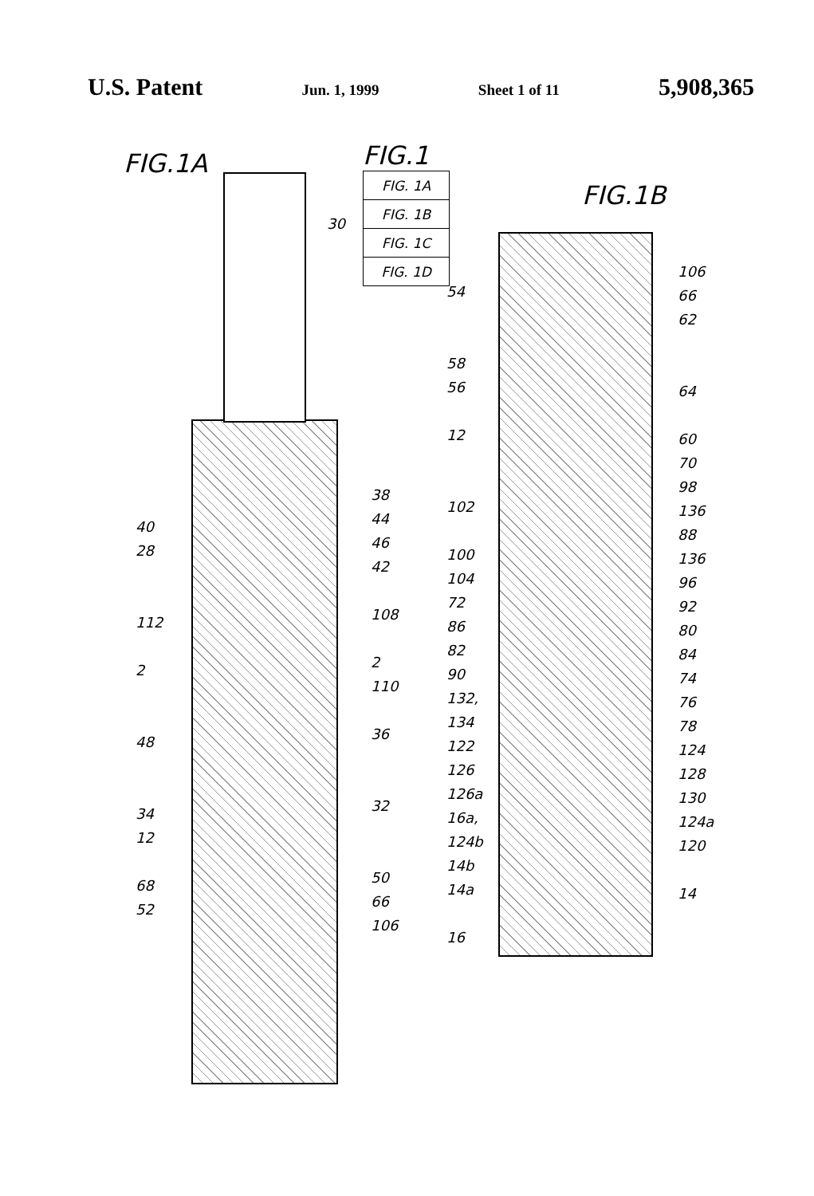U.S. Patent Jun. 1, 1999 Sheet 1 of 11 5,908,365
FIG.1A
30
40
28
112
2
48
34
12
68
52
38
44
46
42
108
2
110
36
32
50
66
106
FIG.1
| FIG. 1A |
| FIG. 1B |
| FIG. 1C |
| FIG. 1D |
FIG.1B
54
58
56
12
102
100
104
72
86
82
90
132,
134
122
126
126a
16a,
124b
14b
14a
16
106
66
62
64
60
70
98
136
88
136
96
92
80
84
74
76
78
124
128
130
124a
120
14